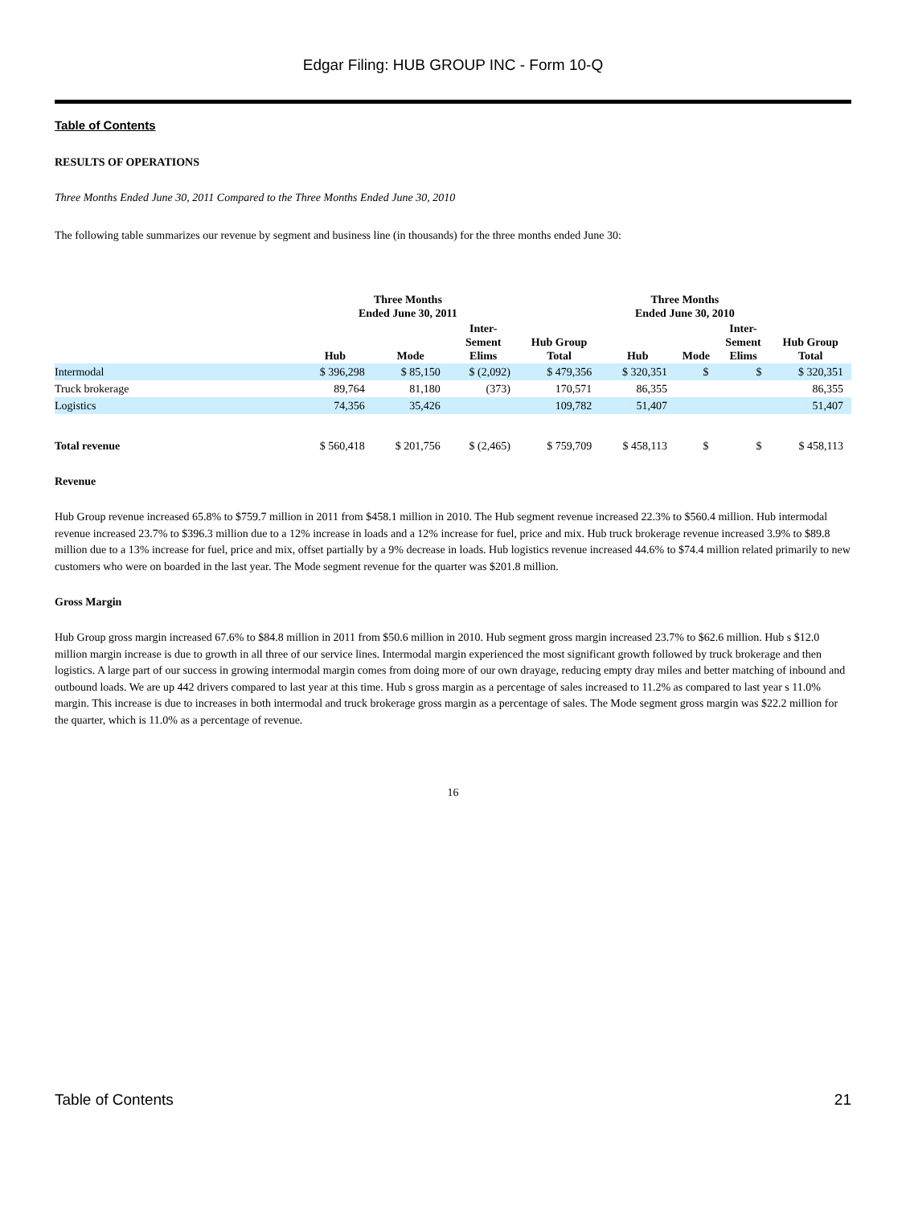Edgar Filing: HUB GROUP INC - Form 10-Q
Table of Contents
RESULTS OF OPERATIONS
Three Months Ended June 30, 2011 Compared to the Three Months Ended June 30, 2010
The following table summarizes our revenue by segment and business line (in thousands) for the three months ended June 30:
| | Three Months Ended June 30, 2011 | | | | Three Months Ended June 30, 2010 | | | |
| --- | --- | --- | --- | --- | --- | --- | --- | --- |
| | Hub | Mode | Inter- Sement Elims | Hub Group Total | Hub | Mode | Inter- Sement Elims | Hub Group Total |
| Intermodal | $ 396,298 | $ 85,150 | $ (2,092) | $ 479,356 | $ 320,351 | $ | $ | $ 320,351 |
| Truck brokerage | 89,764 | 81,180 | (373) | 170,571 | 86,355 | | | 86,355 |
| Logistics | 74,356 | 35,426 | | 109,782 | 51,407 | | | 51,407 |
| Total revenue | $ 560,418 | $ 201,756 | $ (2,465) | $ 759,709 | $ 458,113 | $ | $ | $ 458,113 |
Revenue
Hub Group revenue increased 65.8% to $759.7 million in 2011 from $458.1 million in 2010. The Hub segment revenue increased 22.3% to $560.4 million. Hub intermodal revenue increased 23.7% to $396.3 million due to a 12% increase in loads and a 12% increase for fuel, price and mix. Hub truck brokerage revenue increased 3.9% to $89.8 million due to a 13% increase for fuel, price and mix, offset partially by a 9% decrease in loads. Hub logistics revenue increased 44.6% to $74.4 million related primarily to new customers who were on boarded in the last year. The Mode segment revenue for the quarter was $201.8 million.
Gross Margin
Hub Group gross margin increased 67.6% to $84.8 million in 2011 from $50.6 million in 2010. Hub segment gross margin increased 23.7% to $62.6 million. Hub s $12.0 million margin increase is due to growth in all three of our service lines. Intermodal margin experienced the most significant growth followed by truck brokerage and then logistics. A large part of our success in growing intermodal margin comes from doing more of our own drayage, reducing empty dray miles and better matching of inbound and outbound loads. We are up 442 drivers compared to last year at this time. Hub s gross margin as a percentage of sales increased to 11.2% as compared to last year s 11.0% margin. This increase is due to increases in both intermodal and truck brokerage gross margin as a percentage of sales. The Mode segment gross margin was $22.2 million for the quarter, which is 11.0% as a percentage of revenue.
16
Table of Contents 21